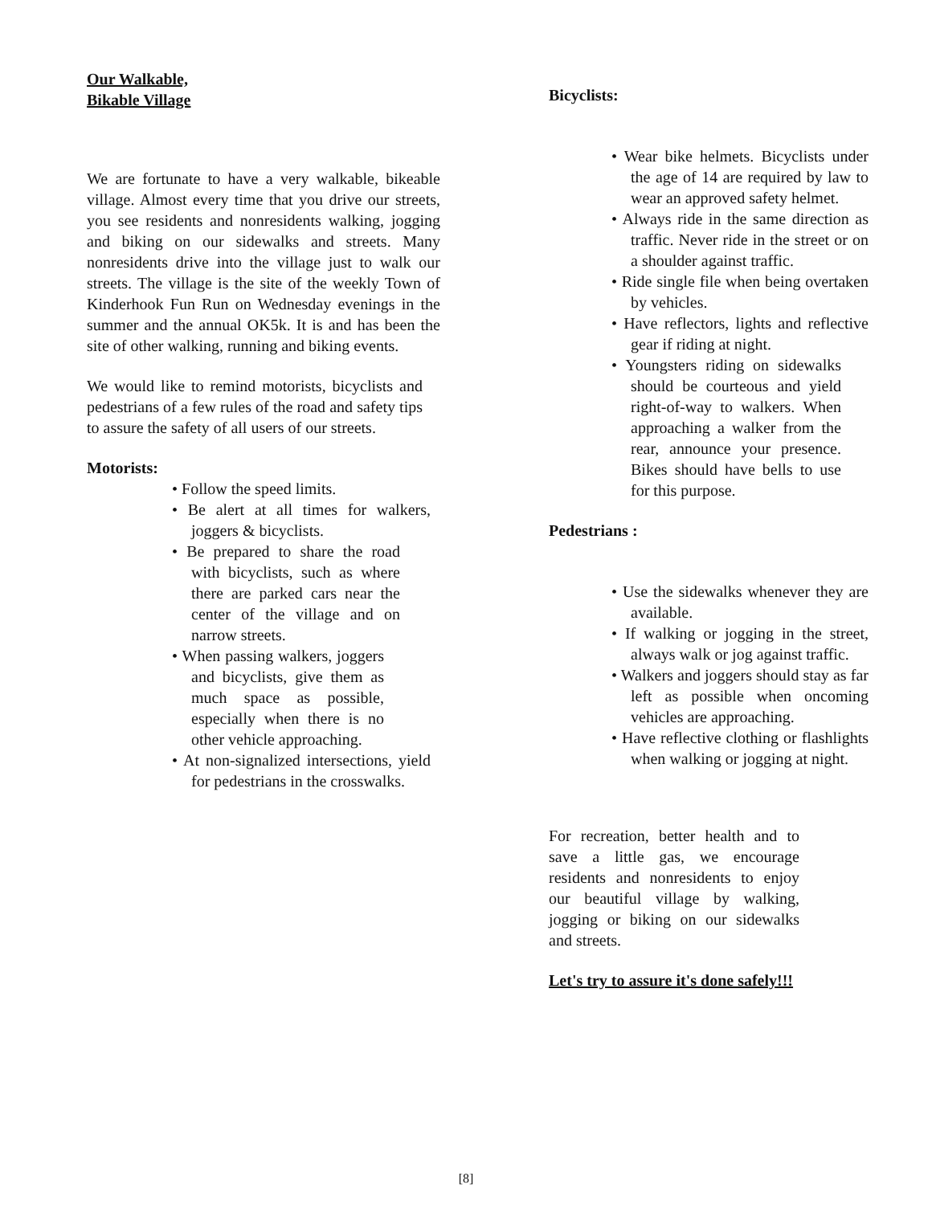Our Walkable,
Bikable Village
We are fortunate to have a very walkable, bikeable village. Almost every time that you drive our streets, you see residents and nonresidents walking, jogging and biking on our sidewalks and streets. Many nonresidents drive into the village just to walk our streets. The village is the site of the weekly Town of Kinderhook Fun Run on Wednesday evenings in the summer and the annual OK5k. It is and has been the site of other walking, running and biking events.
We would like to remind motorists, bicyclists and pedestrians of a few rules of the road and safety tips to assure the safety of all users of our streets.
Motorists:
• Follow the speed limits.
• Be alert at all times for walkers, joggers & bicyclists.
• Be prepared to share the road with bicyclists, such as where there are parked cars near the center of the village and on narrow streets.
• When passing walkers, joggers and bicyclists, give them as much space as possible, especially when there is no other vehicle approaching.
• At non-signalized intersections, yield for pedestrians in the crosswalks.
Bicyclists:
• Wear bike helmets. Bicyclists under the age of 14 are required by law to wear an approved safety helmet.
• Always ride in the same direction as traffic. Never ride in the street or on a shoulder against traffic.
• Ride single file when being overtaken by vehicles.
• Have reflectors, lights and reflective gear if riding at night.
• Youngsters riding on sidewalks should be courteous and yield right-of-way to walkers. When approaching a walker from the rear, announce your presence. Bikes should have bells to use for this purpose.
Pedestrians :
• Use the sidewalks whenever they are available.
• If walking or jogging in the street, always walk or jog against traffic.
• Walkers and joggers should stay as far left as possible when oncoming vehicles are approaching.
• Have reflective clothing or flashlights when walking or jogging at night.
For recreation, better health and to save a little gas, we encourage residents and nonresidents to enjoy our beautiful village by walking, jogging or biking on our sidewalks and streets.
Let's try to assure it's done safely!!!
[8]